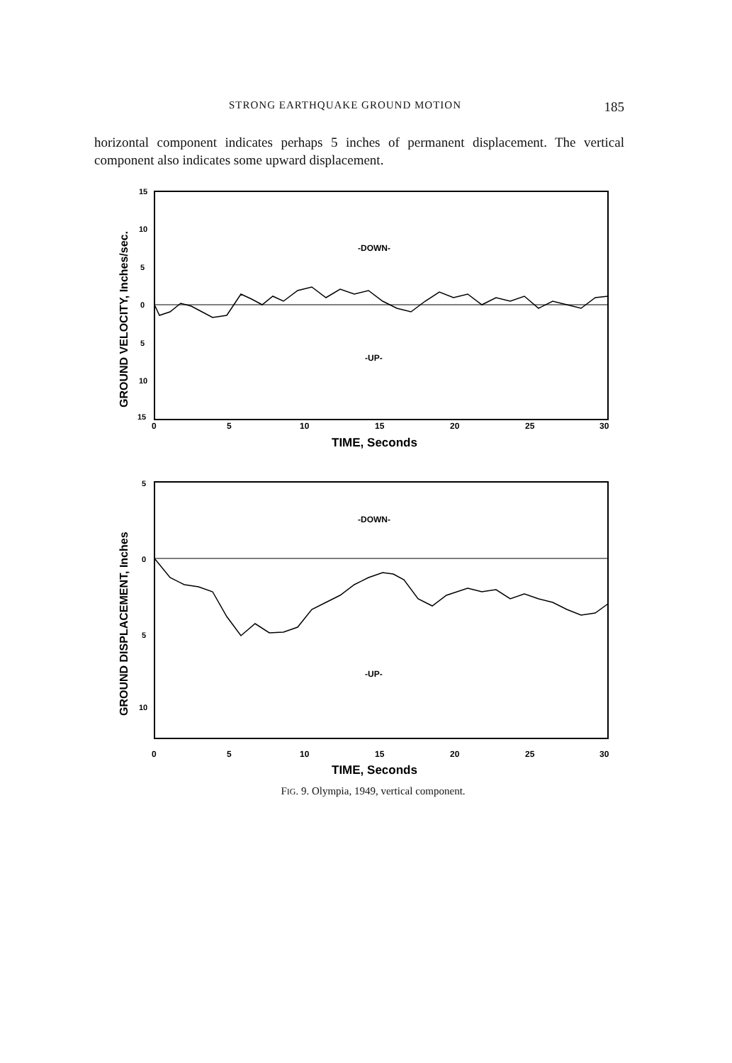STRONG EARTHQUAKE GROUND MOTION 185
horizontal component indicates perhaps 5 inches of permanent displacement. The vertical component also indicates some upward displacement.
15
10
5
0
5
10
15
-DOWN-
-UP-
0
5
10
15
20
25
30
TIME, Seconds
GROUND VELOCITY, Inches/sec.
5
0
5
10
-DOWN-
-UP-
0
5
10
15
20
25
30
TIME, Seconds
GROUND DISPLACEMENT, Inches
FIG. 9. Olympia, 1949, vertical component.